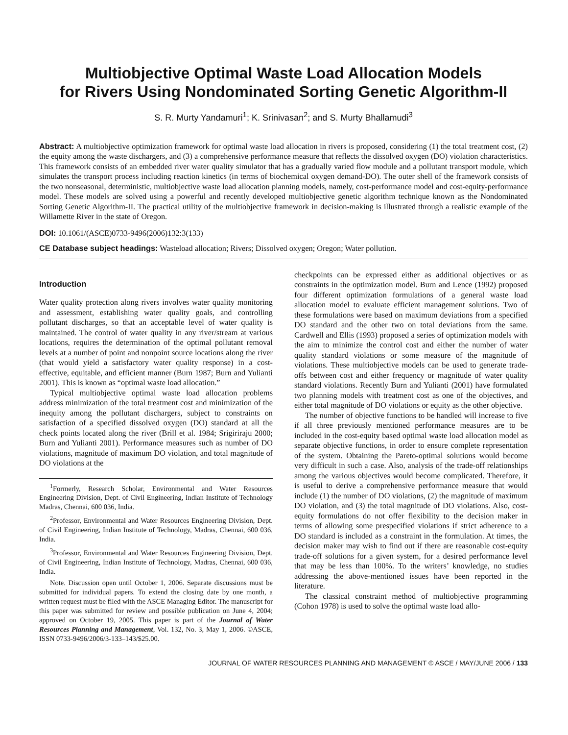Multiobjective Optimal Waste Load Allocation Models
for Rivers Using Nondominated Sorting Genetic Algorithm-II
S. R. Murty Yandamuri<sup>1</sup>; K. Srinivasan<sup>2</sup>; and S. Murty Bhallamudi<sup>3</sup>
Abstract: A multiobjective optimization framework for optimal waste load allocation in rivers is proposed, considering (1) the total treatment cost, (2) the equity among the waste dischargers, and (3) a comprehensive performance measure that reflects the dissolved oxygen (DO) violation characteristics. This framework consists of an embedded river water quality simulator that has a gradually varied flow module and a pollutant transport module, which simulates the transport process including reaction kinetics (in terms of biochemical oxygen demand-DO). The outer shell of the framework consists of the two nonseasonal, deterministic, multiobjective waste load allocation planning models, namely, cost-performance model and cost-equity-performance model. These models are solved using a powerful and recently developed multiobjective genetic algorithm technique known as the Nondominated Sorting Genetic Algorithm-II. The practical utility of the multiobjective framework in decision-making is illustrated through a realistic example of the Willamette River in the state of Oregon.
DOI: 10.1061/(ASCE)0733-9496(2006)132:3(133)
CE Database subject headings: Wasteload allocation; Rivers; Dissolved oxygen; Oregon; Water pollution.
Introduction
Water quality protection along rivers involves water quality monitoring and assessment, establishing water quality goals, and controlling pollutant discharges, so that an acceptable level of water quality is maintained. The control of water quality in any river/stream at various locations, requires the determination of the optimal pollutant removal levels at a number of point and nonpoint source locations along the river (that would yield a satisfactory water quality response) in a cost-effective, equitable, and efficient manner (Burn 1987; Burn and Yulianti 2001). This is known as “optimal waste load allocation.”
Typical multiobjective optimal waste load allocation problems address minimization of the total treatment cost and minimization of the inequity among the pollutant dischargers, subject to constraints on satisfaction of a specified dissolved oxygen (DO) standard at all the check points located along the river (Brill et al. 1984; Srigiriraju 2000; Burn and Yulianti 2001). Performance measures such as number of DO violations, magnitude of maximum DO violation, and total magnitude of DO violations at the
<sup>1</sup> Formerly, Research Scholar, Environmental and Water Resources Engineering Division, Dept. of Civil Engineering, Indian Institute of Technology Madras, Chennai, 600 036, India.
<sup>2</sup> Professor, Environmental and Water Resources Engineering Division, Dept. of Civil Engineering, Indian Institute of Technology, Madras, Chennai, 600 036, India.
<sup>3</sup> Professor, Environmental and Water Resources Engineering Division, Dept. of Civil Engineering, Indian Institute of Technology, Madras, Chennai, 600 036, India.
Note. Discussion open until October 1, 2006. Separate discussions must be submitted for individual papers. To extend the closing date by one month, a written request must be filed with the ASCE Managing Editor. The manuscript for this paper was submitted for review and possible publication on June 4, 2004; approved on October 19, 2005. This paper is part of the Journal of Water Resources Planning and Management, Vol. 132, No. 3, May 1, 2006. ©ASCE, ISSN 0733-9496/2006/3-133–143/$25.00.
checkpoints can be expressed either as additional objectives or as constraints in the optimization model. Burn and Lence (1992) proposed four different optimization formulations of a general waste load allocation model to evaluate efficient management solutions. Two of these formulations were based on maximum deviations from a specified DO standard and the other two on total deviations from the same. Cardwell and Ellis (1993) proposed a series of optimization models with the aim to minimize the control cost and either the number of water quality standard violations or some measure of the magnitude of violations. These multiobjective models can be used to generate trade-offs between cost and either frequency or magnitude of water quality standard violations. Recently Burn and Yulianti (2001) have formulated two planning models with treatment cost as one of the objectives, and either total magnitude of DO violations or equity as the other objective.
The number of objective functions to be handled will increase to five if all three previously mentioned performance measures are to be included in the cost-equity based optimal waste load allocation model as separate objective functions, in order to ensure complete representation of the system. Obtaining the Pareto-optimal solutions would become very difficult in such a case. Also, analysis of the trade-off relationships among the various objectives would become complicated. Therefore, it is useful to derive a comprehensive performance measure that would include (1) the number of DO violations, (2) the magnitude of maximum DO violation, and (3) the total magnitude of DO violations. Also, cost-equity formulations do not offer flexibility to the decision maker in terms of allowing some prespecified violations if strict adherence to a DO standard is included as a constraint in the formulation. At times, the decision maker may wish to find out if there are reasonable cost-equity trade-off solutions for a given system, for a desired performance level that may be less than 100%. To the writers’ knowledge, no studies addressing the above-mentioned issues have been reported in the literature.
The classical constraint method of multiobjective programming (Cohon 1978) is used to solve the optimal waste load allo-
JOURNAL OF WATER RESOURCES PLANNING AND MANAGEMENT © ASCE / MAY/JUNE 2006 / 133